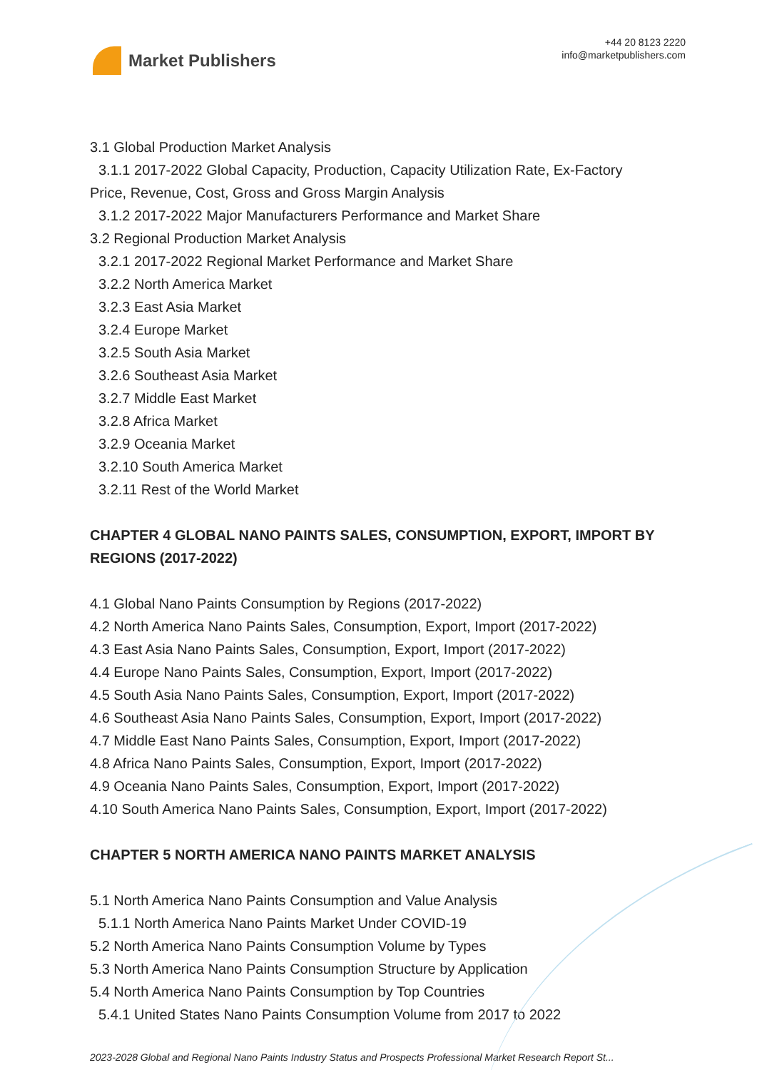Market Publishers
+44 20 8123 2220
info@marketpublishers.com
3.1 Global Production Market Analysis
3.1.1 2017-2022 Global Capacity, Production, Capacity Utilization Rate, Ex-Factory
Price, Revenue, Cost, Gross and Gross Margin Analysis
3.1.2 2017-2022 Major Manufacturers Performance and Market Share
3.2 Regional Production Market Analysis
3.2.1 2017-2022 Regional Market Performance and Market Share
3.2.2 North America Market
3.2.3 East Asia Market
3.2.4 Europe Market
3.2.5 South Asia Market
3.2.6 Southeast Asia Market
3.2.7 Middle East Market
3.2.8 Africa Market
3.2.9 Oceania Market
3.2.10 South America Market
3.2.11 Rest of the World Market
CHAPTER 4 GLOBAL NANO PAINTS SALES, CONSUMPTION, EXPORT, IMPORT BY REGIONS (2017-2022)
4.1 Global Nano Paints Consumption by Regions (2017-2022)
4.2 North America Nano Paints Sales, Consumption, Export, Import (2017-2022)
4.3 East Asia Nano Paints Sales, Consumption, Export, Import (2017-2022)
4.4 Europe Nano Paints Sales, Consumption, Export, Import (2017-2022)
4.5 South Asia Nano Paints Sales, Consumption, Export, Import (2017-2022)
4.6 Southeast Asia Nano Paints Sales, Consumption, Export, Import (2017-2022)
4.7 Middle East Nano Paints Sales, Consumption, Export, Import (2017-2022)
4.8 Africa Nano Paints Sales, Consumption, Export, Import (2017-2022)
4.9 Oceania Nano Paints Sales, Consumption, Export, Import (2017-2022)
4.10 South America Nano Paints Sales, Consumption, Export, Import (2017-2022)
CHAPTER 5 NORTH AMERICA NANO PAINTS MARKET ANALYSIS
5.1 North America Nano Paints Consumption and Value Analysis
5.1.1 North America Nano Paints Market Under COVID-19
5.2 North America Nano Paints Consumption Volume by Types
5.3 North America Nano Paints Consumption Structure by Application
5.4 North America Nano Paints Consumption by Top Countries
5.4.1 United States Nano Paints Consumption Volume from 2017 to 2022
2023-2028 Global and Regional Nano Paints Industry Status and Prospects Professional Market Research Report St...